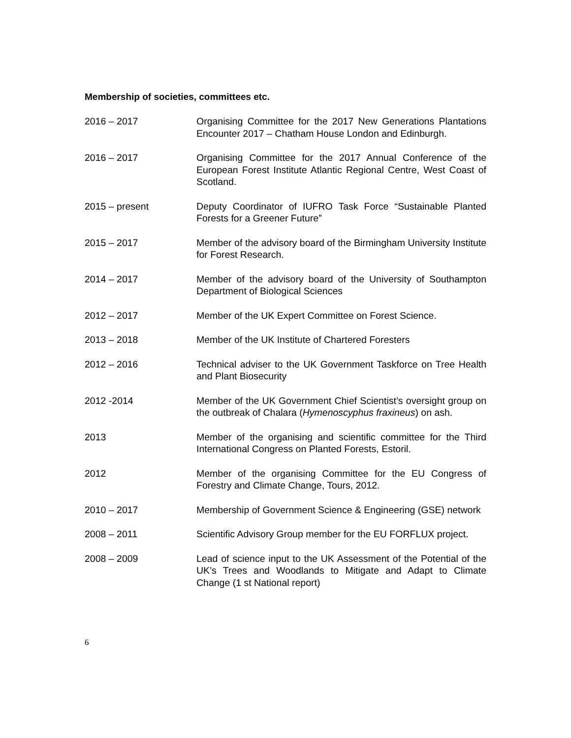Membership of societies, committees etc.
2016 – 2017 Organising Committee for the 2017 New Generations Plantations Encounter 2017 – Chatham House London and Edinburgh.
2016 – 2017 Organising Committee for the 2017 Annual Conference of the European Forest Institute Atlantic Regional Centre, West Coast of Scotland.
2015 – present Deputy Coordinator of IUFRO Task Force “Sustainable Planted Forests for a Greener Future”
2015 – 2017 Member of the advisory board of the Birmingham University Institute for Forest Research.
2014 – 2017 Member of the advisory board of the University of Southampton Department of Biological Sciences
2012 – 2017 Member of the UK Expert Committee on Forest Science.
2013 – 2018 Member of the UK Institute of Chartered Foresters
2012 – 2016 Technical adviser to the UK Government Taskforce on Tree Health and Plant Biosecurity
2012 -2014 Member of the UK Government Chief Scientist’s oversight group on the outbreak of Chalara (Hymenoscyphus fraxineus) on ash.
2013 Member of the organising and scientific committee for the Third International Congress on Planted Forests, Estoril.
2012 Member of the organising Committee for the EU Congress of Forestry and Climate Change, Tours, 2012.
2010 – 2017 Membership of Government Science & Engineering (GSE) network
2008 – 2011 Scientific Advisory Group member for the EU FORFLUX project.
2008 – 2009 Lead of science input to the UK Assessment of the Potential of the UK’s Trees and Woodlands to Mitigate and Adapt to Climate Change (1 st National report)
6